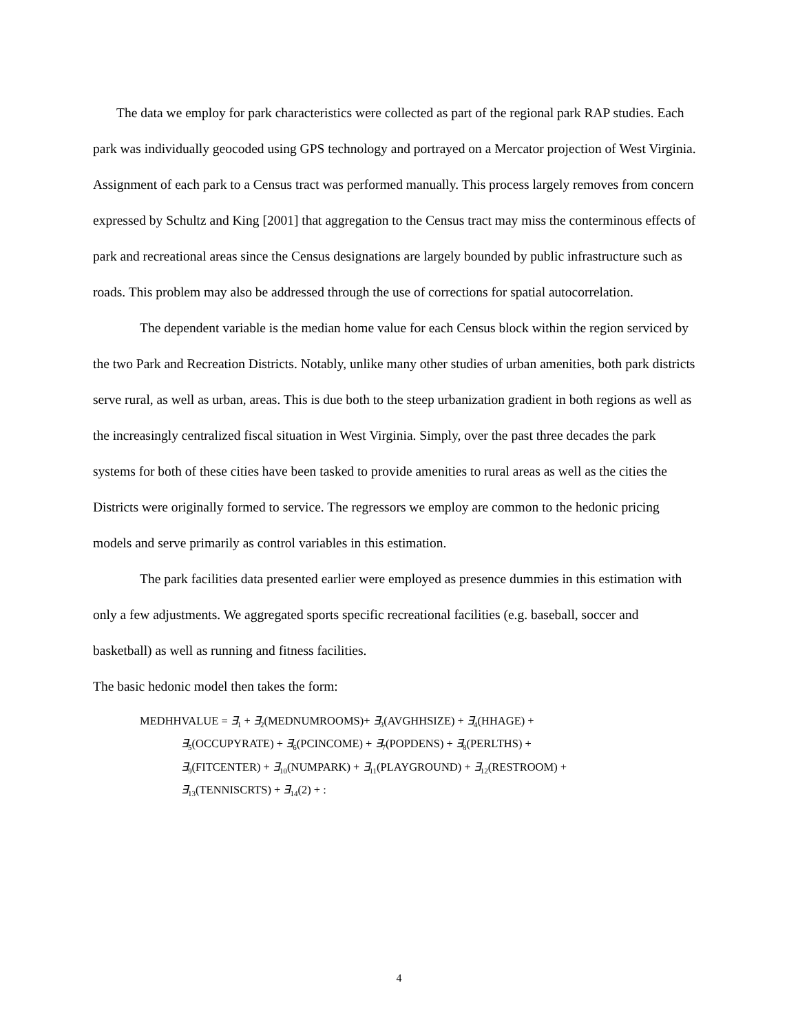The data we employ for park characteristics were collected as part of the regional park RAP studies. Each park was individually geocoded using GPS technology and portrayed on a Mercator projection of West Virginia. Assignment of each park to a Census tract was performed manually. This process largely removes from concern expressed by Schultz and King [2001] that aggregation to the Census tract may miss the conterminous effects of park and recreational areas since the Census designations are largely bounded by public infrastructure such as roads. This problem may also be addressed through the use of corrections for spatial autocorrelation.
The dependent variable is the median home value for each Census block within the region serviced by the two Park and Recreation Districts. Notably, unlike many other studies of urban amenities, both park districts serve rural, as well as urban, areas. This is due both to the steep urbanization gradient in both regions as well as the increasingly centralized fiscal situation in West Virginia. Simply, over the past three decades the park systems for both of these cities have been tasked to provide amenities to rural areas as well as the cities the Districts were originally formed to service. The regressors we employ are common to the hedonic pricing models and serve primarily as control variables in this estimation.
The park facilities data presented earlier were employed as presence dummies in this estimation with only a few adjustments. We aggregated sports specific recreational facilities (e.g. baseball, soccer and basketball) as well as running and fitness facilities.
The basic hedonic model then takes the form:
MEDHHVALUE = ∃<sub>1</sub> + ∃<sub>2</sub>(MEDNUMROOMS)+ ∃<sub>3</sub>(AVGHHSIZE) + ∃<sub>4</sub>(HHAGE) +
∃<sub>5</sub>(OCCUPYRATE) + ∃<sub>6</sub>(PCINCOME) + ∃<sub>7</sub>(POPDENS) + ∃<sub>8</sub>(PERLTHS) +
∃<sub>9</sub>(FITCENTER) + ∃<sub>10</sub>(NUMPARK) + ∃<sub>11</sub>(PLAYGROUND) + ∃<sub>12</sub>(RESTROOM) +
∃<sub>13</sub>(TENNISCRTS) + ∃<sub>14</sub>(2) + :
4